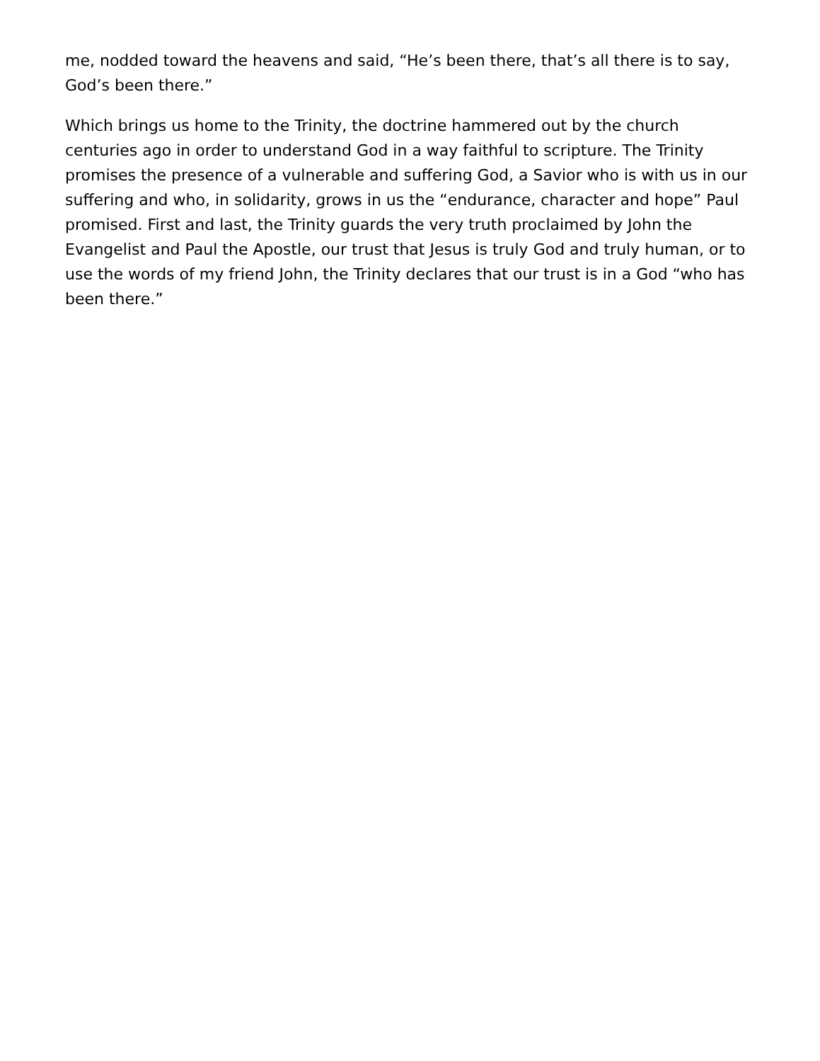me, nodded toward the heavens and said, “He’s been there, that’s all there is to say, God’s been there.”
Which brings us home to the Trinity, the doctrine hammered out by the church centuries ago in order to understand God in a way faithful to scripture. The Trinity promises the presence of a vulnerable and suffering God, a Savior who is with us in our suffering and who, in solidarity, grows in us the “endurance, character and hope” Paul promised. First and last, the Trinity guards the very truth proclaimed by John the Evangelist and Paul the Apostle, our trust that Jesus is truly God and truly human, or to use the words of my friend John, the Trinity declares that our trust is in a God “who has been there.”